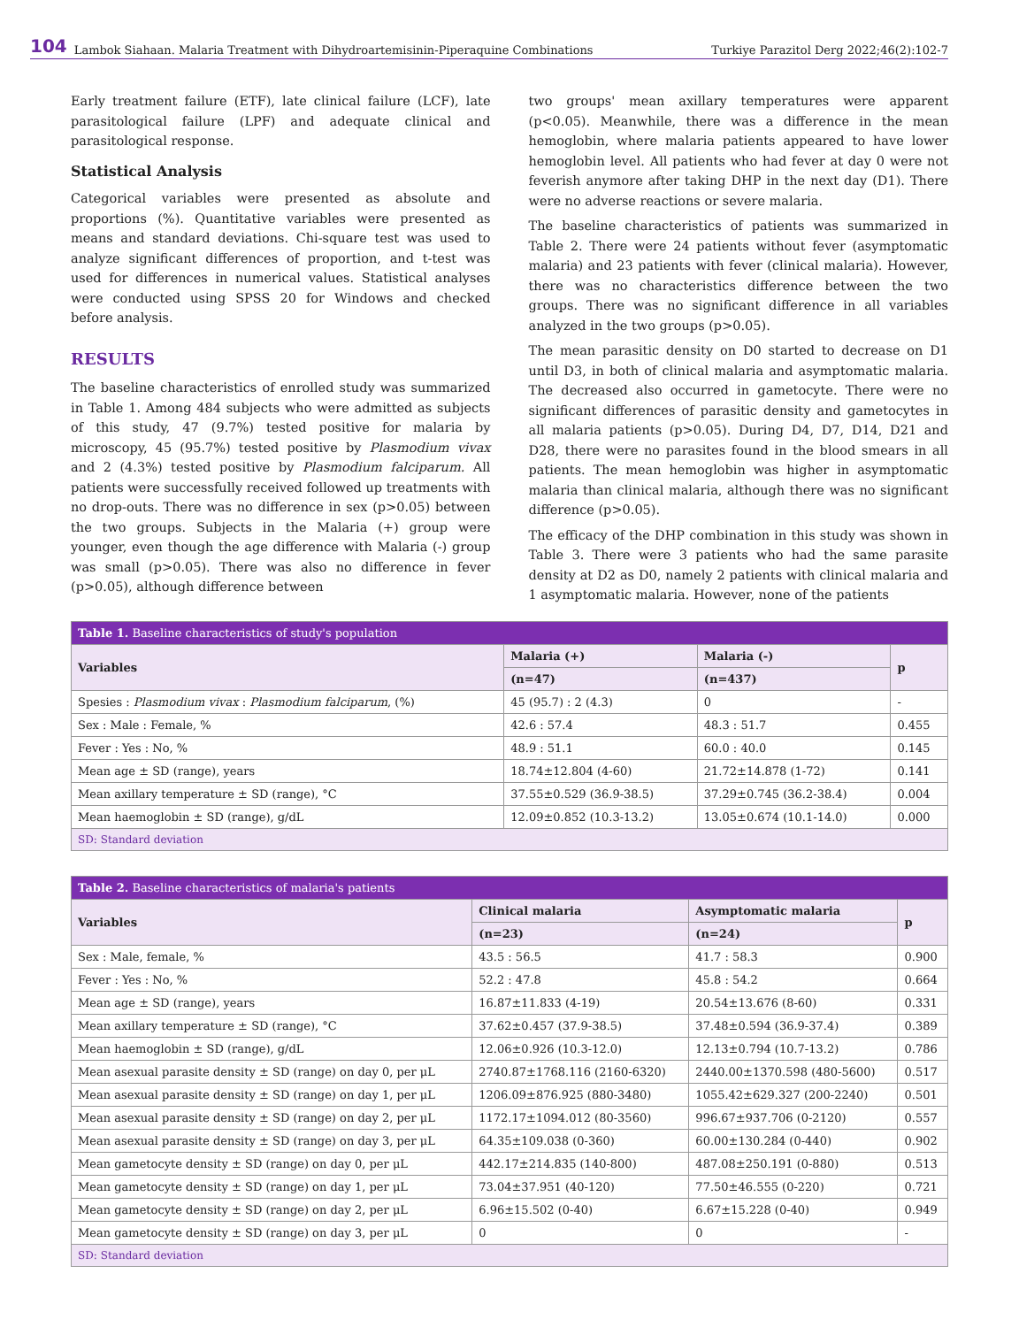104 Lambok Siahaan. Malaria Treatment with Dihydroartemisinin-Piperaquine Combinations Turkiye Parazitol Derg 2022;46(2):102-7
Early treatment failure (ETF), late clinical failure (LCF), late parasitological failure (LPF) and adequate clinical and parasitological response.
Statistical Analysis
Categorical variables were presented as absolute and proportions (%). Quantitative variables were presented as means and standard deviations. Chi-square test was used to analyze significant differences of proportion, and t-test was used for differences in numerical values. Statistical analyses were conducted using SPSS 20 for Windows and checked before analysis.
RESULTS
The baseline characteristics of enrolled study was summarized in Table 1. Among 484 subjects who were admitted as subjects of this study, 47 (9.7%) tested positive for malaria by microscopy, 45 (95.7%) tested positive by Plasmodium vivax and 2 (4.3%) tested positive by Plasmodium falciparum. All patients were successfully received followed up treatments with no drop-outs. There was no difference in sex (p>0.05) between the two groups. Subjects in the Malaria (+) group were younger, even though the age difference with Malaria (-) group was small (p>0.05). There was also no difference in fever (p>0.05), although difference between
two groups' mean axillary temperatures were apparent (p<0.05). Meanwhile, there was a difference in the mean hemoglobin, where malaria patients appeared to have lower hemoglobin level. All patients who had fever at day 0 were not feverish anymore after taking DHP in the next day (D1). There were no adverse reactions or severe malaria.
The baseline characteristics of patients was summarized in Table 2. There were 24 patients without fever (asymptomatic malaria) and 23 patients with fever (clinical malaria). However, there was no characteristics difference between the two groups. There was no significant difference in all variables analyzed in the two groups (p>0.05).
The mean parasitic density on D0 started to decrease on D1 until D3, in both of clinical malaria and asymptomatic malaria. The decreased also occurred in gametocyte. There were no significant differences of parasitic density and gametocytes in all malaria patients (p>0.05). During D4, D7, D14, D21 and D28, there were no parasites found in the blood smears in all patients. The mean hemoglobin was higher in asymptomatic malaria than clinical malaria, although there was no significant difference (p>0.05).
The efficacy of the DHP combination in this study was shown in Table 3. There were 3 patients who had the same parasite density at D2 as D0, namely 2 patients with clinical malaria and 1 asymptomatic malaria. However, none of the patients
| Table 1. Baseline characteristics of study's population | | | |
| --- | --- | --- | --- |
| Variables | Malaria (+) | Malaria (-) | p |
| | (n=47) | (n=437) | |
| Spesies : Plasmodium vivax : Plasmodium falciparum , (%) | 45 (95.7) : 2 (4.3) | 0 | - |
| Sex : Male : Female, % | 42.6 : 57.4 | 48.3 : 51.7 | 0.455 |
| Fever : Yes : No, % | 48.9 : 51.1 | 60.0 : 40.0 | 0.145 |
| Mean age ± SD (range), years | 18.74±12.804 (4-60) | 21.72±14.878 (1-72) | 0.141 |
| Mean axillary temperature ± SD (range), °C | 37.55±0.529 (36.9-38.5) | 37.29±0.745 (36.2-38.4) | 0.004 |
| Mean haemoglobin ± SD (range), g/dL | 12.09±0.852 (10.3-13.2) | 13.05±0.674 (10.1-14.0) | 0.000 |
| SD: Standard deviation | | | |
| Table 2. Baseline characteristics of malaria's patients | | | |
| --- | --- | --- | --- |
| Variables | Clinical malaria | Asymptomatic malaria | p |
| | (n=23) | (n=24) | |
| Sex : Male, female, % | 43.5 : 56.5 | 41.7 : 58.3 | 0.900 |
| Fever : Yes : No, % | 52.2 : 47.8 | 45.8 : 54.2 | 0.664 |
| Mean age ± SD (range), years | 16.87±11.833 (4-19) | 20.54±13.676 (8-60) | 0.331 |
| Mean axillary temperature ± SD (range), °C | 37.62±0.457 (37.9-38.5) | 37.48±0.594 (36.9-37.4) | 0.389 |
| Mean haemoglobin ± SD (range), g/dL | 12.06±0.926 (10.3-12.0) | 12.13±0.794 (10.7-13.2) | 0.786 |
| Mean asexual parasite density ± SD (range) on day 0, per μL | 2740.87±1768.116 (2160-6320) | 2440.00±1370.598 (480-5600) | 0.517 |
| Mean asexual parasite density ± SD (range) on day 1, per μL | 1206.09±876.925 (880-3480) | 1055.42±629.327 (200-2240) | 0.501 |
| Mean asexual parasite density ± SD (range) on day 2, per μL | 1172.17±1094.012 (80-3560) | 996.67±937.706 (0-2120) | 0.557 |
| Mean asexual parasite density ± SD (range) on day 3, per μL | 64.35±109.038 (0-360) | 60.00±130.284 (0-440) | 0.902 |
| Mean gametocyte density ± SD (range) on day 0, per μL | 442.17±214.835 (140-800) | 487.08±250.191 (0-880) | 0.513 |
| Mean gametocyte density ± SD (range) on day 1, per μL | 73.04±37.951 (40-120) | 77.50±46.555 (0-220) | 0.721 |
| Mean gametocyte density ± SD (range) on day 2, per μL | 6.96±15.502 (0-40) | 6.67±15.228 (0-40) | 0.949 |
| Mean gametocyte density ± SD (range) on day 3, per μL | 0 | 0 | - |
| SD: Standard deviation | | | |